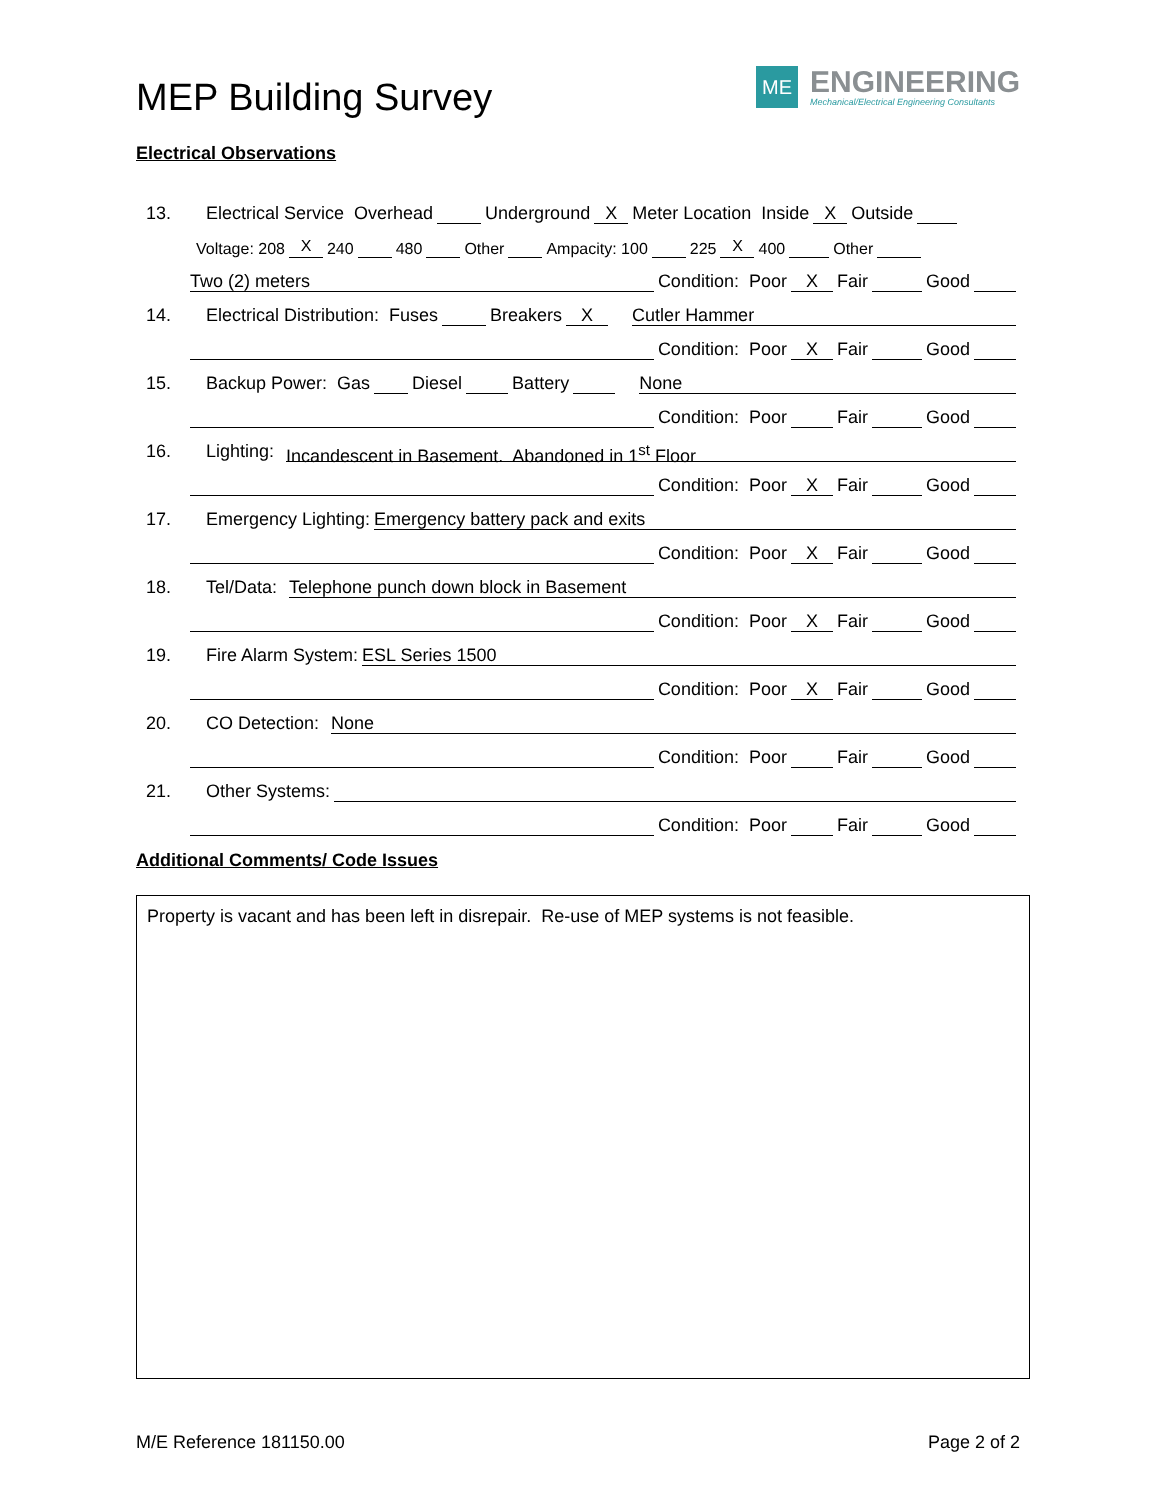MEP Building Survey
ME
ENGINEERING
Mechanical/Electrical Engineering Consultants
Electrical Observations
13. Electrical Service Overhead Underground X Meter Location Inside X Outside
Voltage: 208 X 240 480 Other Ampacity: 100 225 X 400 Other
Two (2) meters Condition: Poor X Fair Good
14. Electrical Distribution: Fuses Breakers X Cutler Hammer
Condition: Poor X Fair Good
15. Backup Power: Gas Diesel Battery None
Condition: Poor Fair Good
16. Lighting: Incandescent in Basement. Abandoned in 1<sup>st</sup> Floor
Condition: Poor X Fair Good
17. Emergency Lighting: Emergency battery pack and exits
Condition: Poor X Fair Good
18. Tel/Data: Telephone punch down block in Basement
Condition: Poor X Fair Good
19. Fire Alarm System: ESL Series 1500
Condition: Poor X Fair Good
20. CO Detection: None
Condition: Poor Fair Good
21. Other Systems:
Condition: Poor Fair Good
Additional Comments/ Code Issues
Property is vacant and has been left in disrepair. Re-use of MEP systems is not feasible.
M/E Reference 181150.00 Page 2 of 2